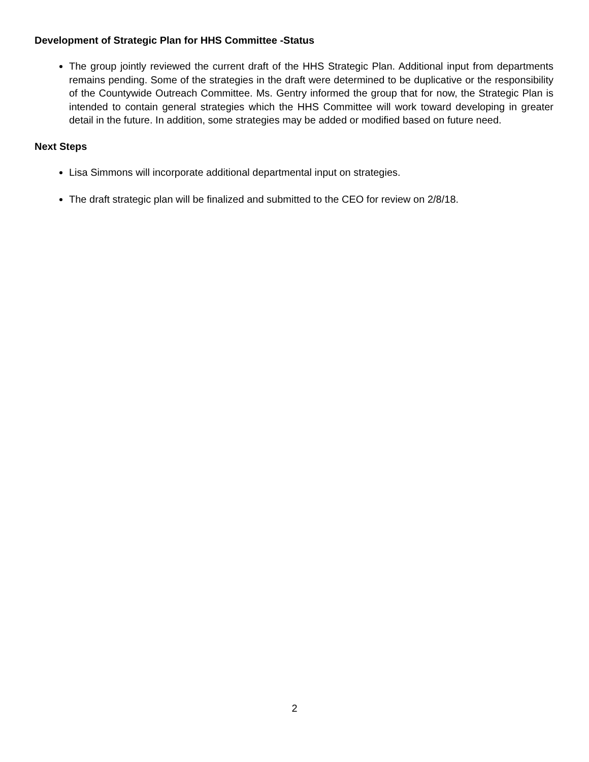Development of Strategic Plan for HHS Committee -Status
The group jointly reviewed the current draft of the HHS Strategic Plan. Additional input from departments remains pending. Some of the strategies in the draft were determined to be duplicative or the responsibility of the Countywide Outreach Committee. Ms. Gentry informed the group that for now, the Strategic Plan is intended to contain general strategies which the HHS Committee will work toward developing in greater detail in the future. In addition, some strategies may be added or modified based on future need.
Next Steps
Lisa Simmons will incorporate additional departmental input on strategies.
The draft strategic plan will be finalized and submitted to the CEO for review on 2/8/18.
2